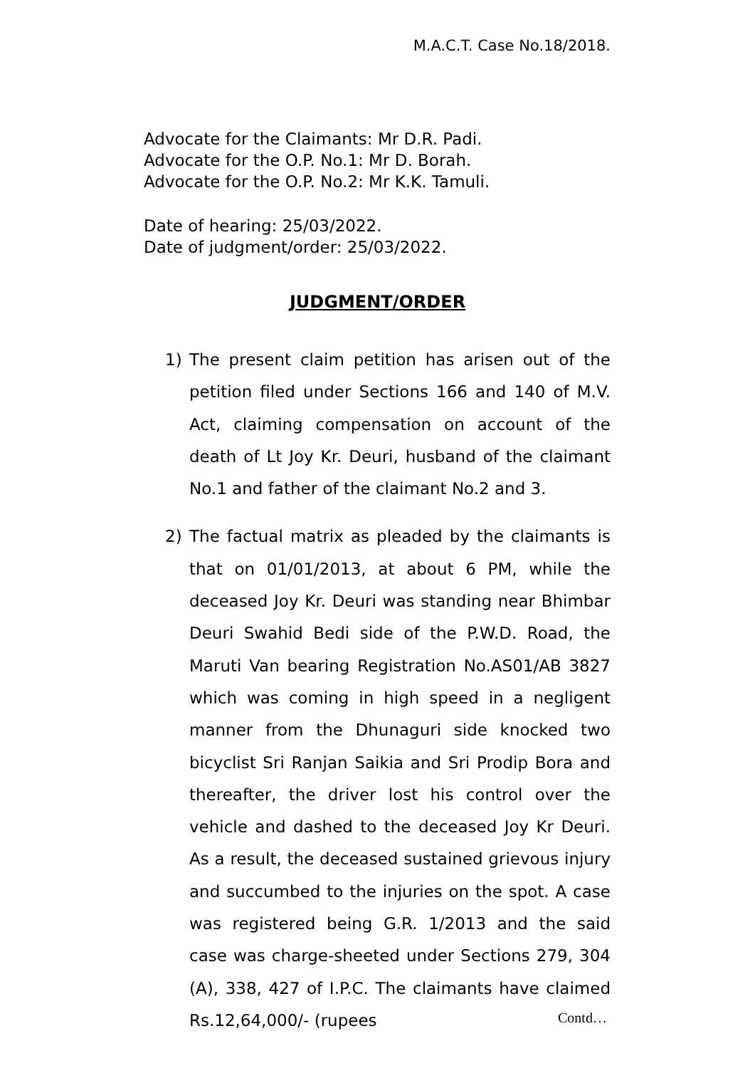M.A.C.T. Case No.18/2018.
Advocate for the Claimants: Mr D.R. Padi.
Advocate for the O.P. No.1: Mr D. Borah.
Advocate for the O.P. No.2: Mr K.K. Tamuli.
Date of hearing: 25/03/2022.
Date of judgment/order: 25/03/2022.
JUDGMENT/ORDER
1) The present claim petition has arisen out of the petition filed under Sections 166 and 140 of M.V. Act, claiming compensation on account of the death of Lt Joy Kr. Deuri, husband of the claimant No.1 and father of the claimant No.2 and 3.
2) The factual matrix as pleaded by the claimants is that on 01/01/2013, at about 6 PM, while the deceased Joy Kr. Deuri was standing near Bhimbar Deuri Swahid Bedi side of the P.W.D. Road, the Maruti Van bearing Registration No.AS01/AB 3827 which was coming in high speed in a negligent manner from the Dhunaguri side knocked two bicyclist Sri Ranjan Saikia and Sri Prodip Bora and thereafter, the driver lost his control over the vehicle and dashed to the deceased Joy Kr Deuri. As a result, the deceased sustained grievous injury and succumbed to the injuries on the spot. A case was registered being G.R. 1/2013 and the said case was charge-sheeted under Sections 279, 304 (A), 338, 427 of I.P.C. The claimants have claimed Rs.12,64,000/- (rupees
Contd…